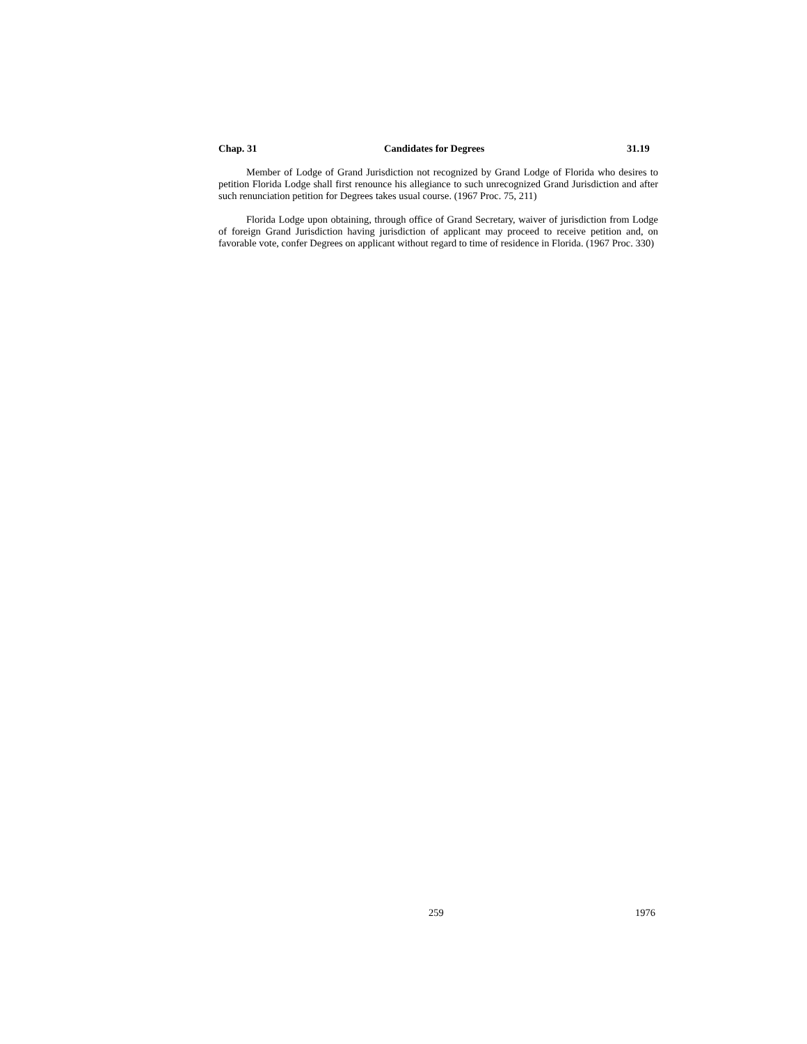Chap. 31 Candidates for Degrees 31.19
Member of Lodge of Grand Jurisdiction not recognized by Grand Lodge of Florida who desires to petition Florida Lodge shall first renounce his allegiance to such unrecognized Grand Jurisdiction and after such renunciation petition for Degrees takes usual course. (1967 Proc. 75, 211)
Florida Lodge upon obtaining, through office of Grand Secretary, waiver of jurisdiction from Lodge of foreign Grand Jurisdiction having jurisdiction of applicant may proceed to receive petition and, on favorable vote, confer Degrees on applicant without regard to time of residence in Florida. (1967 Proc. 330)
259 1976